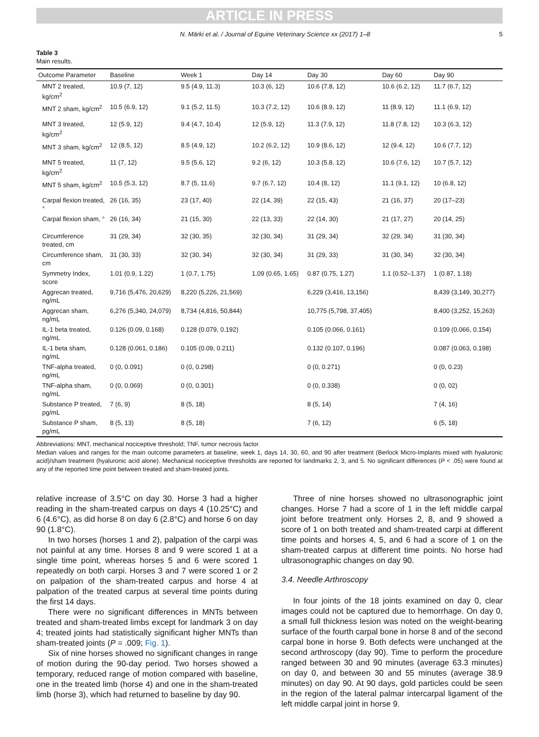ARTICLE IN PRESS
N. Märki et al. / Journal of Equine Veterinary Science xx (2017) 1–8 5
Table 3
Main results.
| Outcome Parameter | Baseline | Week 1 | Day 14 | Day 30 | Day 60 | Day 90 |
| --- | --- | --- | --- | --- | --- | --- |
| MNT 2 treated, kg/cm<sup>2</sup> | 10.9 (7, 12) | 9.5 (4.9, 11.3) | 10.3 (6, 12) | 10.6 (7.8, 12) | 10.6 (6.2, 12) | 11.7 (6.7, 12) |
| MNT 2 sham, kg/cm<sup>2</sup> | 10.5 (6.9, 12) | 9.1 (5.2, 11.5) | 10.3 (7.2, 12) | 10.6 (8.9, 12) | 11 (8.9, 12) | 11.1 (6.9, 12) |
| MNT 3 treated, kg/cm<sup>2</sup> | 12 (5.9, 12) | 9.4 (4.7, 10.4) | 12 (5.9, 12) | 11.3 (7.9, 12) | 11.8 (7.8, 12) | 10.3 (6.3, 12) |
| MNT 3 sham, kg/cm<sup>2</sup> | 12 (8.5, 12) | 8.5 (4.9, 12) | 10.2 (6.2, 12) | 10.9 (8.6, 12) | 12 (9.4, 12) | 10.6 (7.7, 12) |
| MNT 5 treated, kg/cm<sup>2</sup> | 11 (7, 12) | 9.5 (5.6, 12) | 9.2 (6, 12) | 10.3 (5.8, 12) | 10.6 (7.6, 12) | 10.7 (5.7, 12) |
| MNT 5 sham, kg/cm<sup>2</sup> | 10.5 (5.3, 12) | 8.7 (5, 11.6) | 9.7 (6.7, 12) | 10.4 (8, 12) | 11.1 (9.1, 12) | 10 (6.8, 12) |
| Carpal flexion treated, ° | 26 (16, 35) | 23 (17, 40) | 22 (14, 39) | 22 (15, 43) | 21 (16, 37) | 20 (17–23) |
| Carpal flexion sham, ° | 26 (16, 34) | 21 (15, 30) | 22 (13, 33) | 22 (14, 30) | 21 (17, 27) | 20 (14, 25) |
| Circumference treated, cm | 31 (29, 34) | 32 (30, 35) | 32 (30, 34) | 31 (29, 34) | 32 (29, 34) | 31 (30, 34) |
| Circumference sham, cm | 31 (30, 33) | 32 (30, 34) | 32 (30, 34) | 31 (29, 33) | 31 (30, 34) | 32 (30, 34) |
| Symmetry Index, score | 1.01 (0.9, 1.22) | 1 (0.7, 1.75) | 1.09 (0.65, 1.65) | 0.87 (0.75, 1.27) | 1.1 (0.52–1.37) | 1 (0.87, 1.18) |
| Aggrecan treated, ng/mL | 9,716 (5,476, 20,629) | 8,220 (5,226, 21,569) | | 6,229 (3,416, 13,156) | | 8,439 (3,149, 30,277) |
| Aggrecan sham, ng/mL | 6,276 (5,340, 24,079) | 8,734 (4,816, 50,844) | | 10,775 (5,798, 37,405) | | 8,400 (3,252, 15,263) |
| IL-1 beta treated, ng/mL | 0.126 (0.09, 0.168) | 0.128 (0.079, 0.192) | | 0.105 (0.066, 0.161) | | 0.109 (0.066, 0.154) |
| IL-1 beta sham, ng/mL | 0.128 (0.061, 0.186) | 0.105 (0.09, 0.211) | | 0.132 (0.107, 0.196) | | 0.087 (0.063, 0.198) |
| TNF-alpha treated, ng/mL | 0 (0, 0.091) | 0 (0, 0.298) | | 0 (0, 0.271) | | 0 (0, 0.23) |
| TNF-alpha sham, ng/mL | 0 (0, 0.069) | 0 (0, 0.301) | | 0 (0, 0.338) | | 0 (0, 02) |
| Substance P treated, pg/mL | 7 (6, 9) | 8 (5, 18) | | 8 (5, 14) | | 7 (4, 16) |
| Substance P sham, pg/mL | 8 (5, 13) | 8 (5, 18) | | 7 (6, 12) | | 6 (5, 18) |
Abbreviations: MNT, mechanical nociceptive threshold; TNF, tumor necrosis factor.
Median values and ranges for the main outcome parameters at baseline, week 1, days 14, 30, 60, and 90 after treatment (Berlock Micro-Implants mixed with hyaluronic acid)/sham treatment (hyaluronic acid alone). Mechanical nociceptive thresholds are reported for landmarks 2, 3, and 5. No significant differences (P < .05) were found at any of the reported time point between treated and sham-treated joints.
relative increase of 3.5°C on day 30. Horse 3 had a higher reading in the sham-treated carpus on days 4 (10.25°C) and 6 (4.6°C), as did horse 8 on day 6 (2.8°C) and horse 6 on day 90 (1.8°C).
In two horses (horses 1 and 2), palpation of the carpi was not painful at any time. Horses 8 and 9 were scored 1 at a single time point, whereas horses 5 and 6 were scored 1 repeatedly on both carpi. Horses 3 and 7 were scored 1 or 2 on palpation of the sham-treated carpus and horse 4 at palpation of the treated carpus at several time points during the first 14 days.
There were no significant differences in MNTs between treated and sham-treated limbs except for landmark 3 on day 4; treated joints had statistically significant higher MNTs than sham-treated joints (P = .009; Fig. 1).
Six of nine horses showed no significant changes in range of motion during the 90-day period. Two horses showed a temporary, reduced range of motion compared with baseline, one in the treated limb (horse 4) and one in the sham-treated limb (horse 3), which had returned to baseline by day 90.
Three of nine horses showed no ultrasonographic joint changes. Horse 7 had a score of 1 in the left middle carpal joint before treatment only. Horses 2, 8, and 9 showed a score of 1 on both treated and sham-treated carpi at different time points and horses 4, 5, and 6 had a score of 1 on the sham-treated carpus at different time points. No horse had ultrasonographic changes on day 90.
3.4. Needle Arthroscopy
In four joints of the 18 joints examined on day 0, clear images could not be captured due to hemorrhage. On day 0, a small full thickness lesion was noted on the weight-bearing surface of the fourth carpal bone in horse 8 and of the second carpal bone in horse 9. Both defects were unchanged at the second arthroscopy (day 90). Time to perform the procedure ranged between 30 and 90 minutes (average 63.3 minutes) on day 0, and between 30 and 55 minutes (average 38.9 minutes) on day 90. At 90 days, gold particles could be seen in the region of the lateral palmar intercarpal ligament of the left middle carpal joint in horse 9.